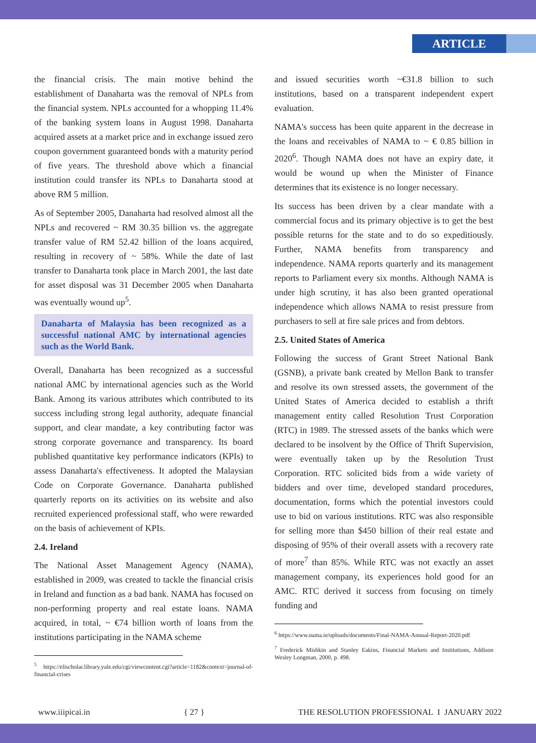ARTICLE
the financial crisis. The main motive behind the establishment of Danaharta was the removal of NPLs from the financial system. NPLs accounted for a whopping 11.4% of the banking system loans in August 1998. Danaharta acquired assets at a market price and in exchange issued zero coupon government guaranteed bonds with a maturity period of five years. The threshold above which a financial institution could transfer its NPLs to Danaharta stood at above RM 5 million.
As of September 2005, Danaharta had resolved almost all the NPLs and recovered ~ RM 30.35 billion vs. the aggregate transfer value of RM 52.42 billion of the loans acquired, resulting in recovery of ~ 58%. While the date of last transfer to Danaharta took place in March 2001, the last date for asset disposal was 31 December 2005 when Danaharta was eventually wound up<sup>5</sup>.
Danaharta of Malaysia has been recognized as a successful national AMC by international agencies such as the World Bank.
Overall, Danaharta has been recognized as a successful national AMC by international agencies such as the World Bank. Among its various attributes which contributed to its success including strong legal authority, adequate financial support, and clear mandate, a key contributing factor was strong corporate governance and transparency. Its board published quantitative key performance indicators (KPIs) to assess Danaharta's effectiveness. It adopted the Malaysian Code on Corporate Governance. Danaharta published quarterly reports on its activities on its website and also recruited experienced professional staff, who were rewarded on the basis of achievement of KPIs.
2.4. Ireland
The National Asset Management Agency (NAMA), established in 2009, was created to tackle the financial crisis in Ireland and function as a bad bank. NAMA has focused on non-performing property and real estate loans. NAMA acquired, in total, ~ €74 billion worth of loans from the institutions participating in the NAMA scheme
<sup>5</sup> https://elischolar.library.yale.edu/cgi/viewcontent.cgi?article=1182&context=journal-of-financial-crises
and issued securities worth ~€31.8 billion to such institutions, based on a transparent independent expert evaluation.
NAMA's success has been quite apparent in the decrease in the loans and receivables of NAMA to ~ € 0.85 billion in 2020<sup>6</sup>. Though NAMA does not have an expiry date, it would be wound up when the Minister of Finance determines that its existence is no longer necessary.
Its success has been driven by a clear mandate with a commercial focus and its primary objective is to get the best possible returns for the state and to do so expeditiously. Further, NAMA benefits from transparency and independence. NAMA reports quarterly and its management reports to Parliament every six months. Although NAMA is under high scrutiny, it has also been granted operational independence which allows NAMA to resist pressure from purchasers to sell at fire sale prices and from debtors.
2.5. United States of America
Following the success of Grant Street National Bank (GSNB), a private bank created by Mellon Bank to transfer and resolve its own stressed assets, the government of the United States of America decided to establish a thrift management entity called Resolution Trust Corporation (RTC) in 1989. The stressed assets of the banks which were declared to be insolvent by the Office of Thrift Supervision, were eventually taken up by the Resolution Trust Corporation. RTC solicited bids from a wide variety of bidders and over time, developed standard procedures, documentation, forms which the potential investors could use to bid on various institutions. RTC was also responsible for selling more than $450 billion of their real estate and disposing of 95% of their overall assets with a recovery rate of more<sup>7</sup> than 85%. While RTC was not exactly an asset management company, its experiences hold good for an AMC. RTC derived it success from focusing on timely funding and
<sup>6</sup> https://www.nama.ie/uploads/documents/Final-NAMA-Annual-Report-2020.pdf
<sup>7</sup> Frederick Mishkin and Stanley Eakins, Financial Markets and Institutions, Addison Wesley Longman, 2000, p. 498.
www.iiipicai.in { 27 } THE RESOLUTION PROFESSIONAL I JANUARY 2022